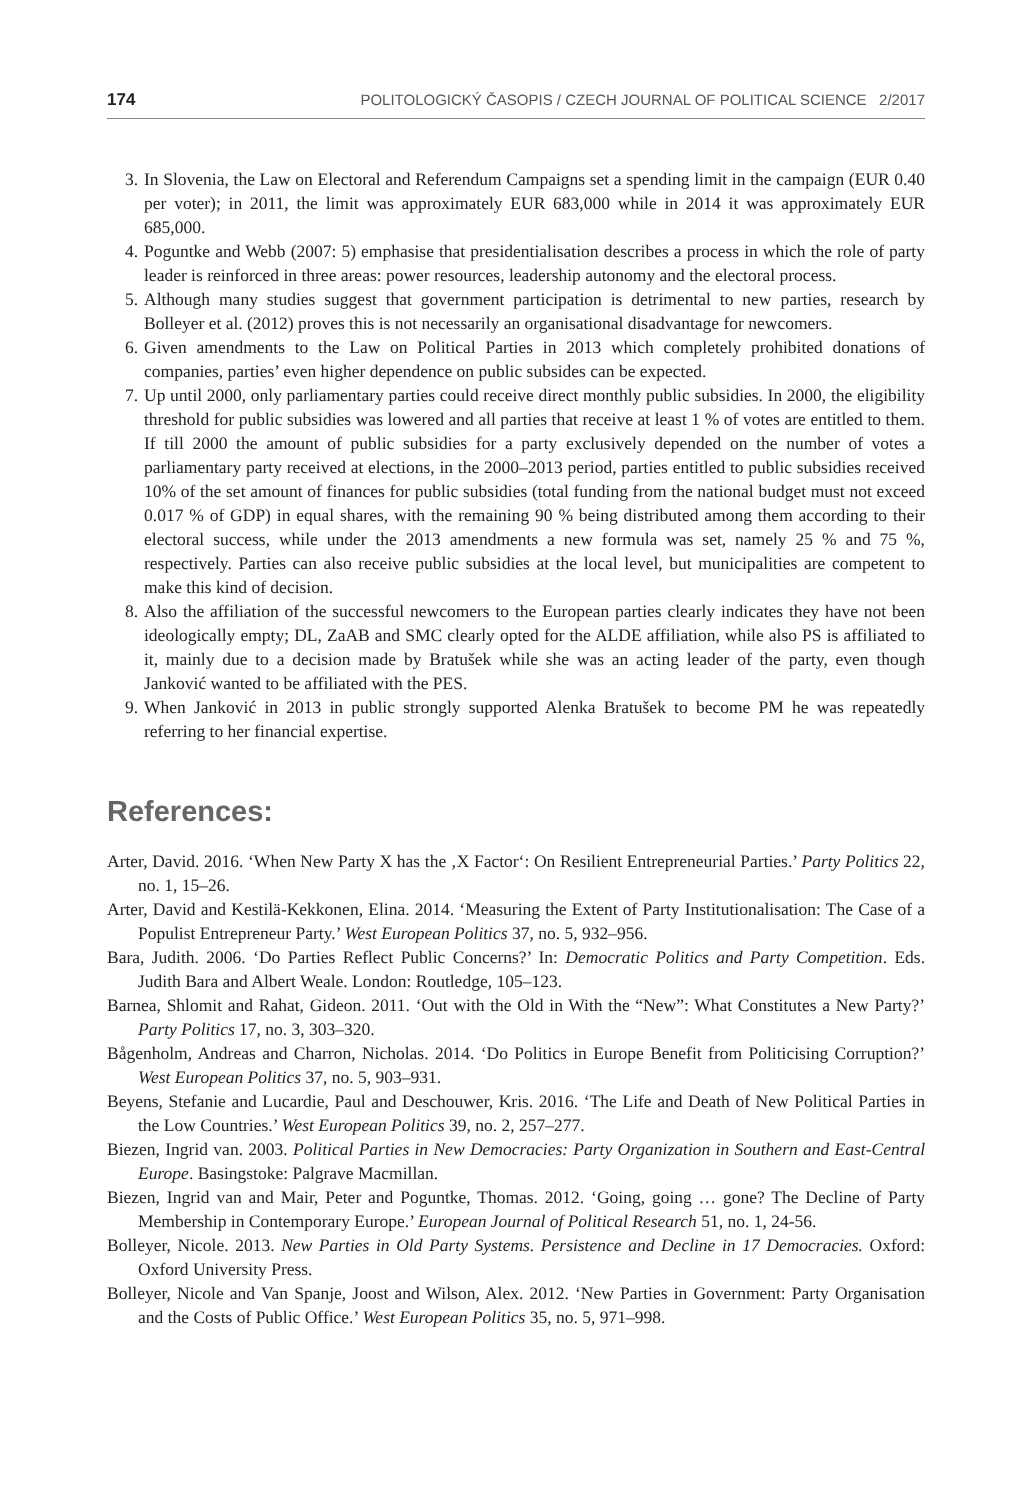174 POLITOLOGICKÝ ČASOPIS / CZECH JOURNAL OF POLITICAL SCIENCE 2/2017
3. In Slovenia, the Law on Electoral and Referendum Campaigns set a spending limit in the campaign (EUR 0.40 per voter); in 2011, the limit was approximately EUR 683,000 while in 2014 it was approximately EUR 685,000.
4. Poguntke and Webb (2007: 5) emphasise that presidentialisation describes a process in which the role of party leader is reinforced in three areas: power resources, leadership autonomy and the electoral process.
5. Although many studies suggest that government participation is detrimental to new parties, research by Bolleyer et al. (2012) proves this is not necessarily an organisational disadvantage for newcomers.
6. Given amendments to the Law on Political Parties in 2013 which completely prohibited donations of companies, parties’ even higher dependence on public subsides can be expected.
7. Up until 2000, only parliamentary parties could receive direct monthly public subsidies. In 2000, the eligibility threshold for public subsidies was lowered and all parties that receive at least 1 % of votes are entitled to them. If till 2000 the amount of public subsidies for a party exclusively depended on the number of votes a parliamentary party received at elections, in the 2000–2013 period, parties entitled to public subsidies received 10% of the set amount of finances for public subsidies (total funding from the national budget must not exceed 0.017 % of GDP) in equal shares, with the remaining 90 % being distributed among them according to their electoral success, while under the 2013 amendments a new formula was set, namely 25 % and 75 %, respectively. Parties can also receive public subsidies at the local level, but municipalities are competent to make this kind of decision.
8. Also the affiliation of the successful newcomers to the European parties clearly indicates they have not been ideologically empty; DL, ZaAB and SMC clearly opted for the ALDE affiliation, while also PS is affiliated to it, mainly due to a decision made by Bratušek while she was an acting leader of the party, even though Janković wanted to be affiliated with the PES.
9. When Janković in 2013 in public strongly supported Alenka Bratušek to become PM he was repeatedly referring to her financial expertise.
References:
Arter, David. 2016. ‘When New Party X has the ‚X Factor‘: On Resilient Entrepreneurial Parties.’ Party Politics 22, no. 1, 15–26.
Arter, David and Kestilä-Kekkonen, Elina. 2014. ‘Measuring the Extent of Party Institutionalisation: The Case of a Populist Entrepreneur Party.’ West European Politics 37, no. 5, 932–956.
Bara, Judith. 2006. ‘Do Parties Reflect Public Concerns?’ In: Democratic Politics and Party Competition. Eds. Judith Bara and Albert Weale. London: Routledge, 105–123.
Barnea, Shlomit and Rahat, Gideon. 2011. ‘Out with the Old in With the “New”: What Constitutes a New Party?’ Party Politics 17, no. 3, 303–320.
Bågenholm, Andreas and Charron, Nicholas. 2014. ‘Do Politics in Europe Benefit from Politicising Corruption?’ West European Politics 37, no. 5, 903–931.
Beyens, Stefanie and Lucardie, Paul and Deschouwer, Kris. 2016. ‘The Life and Death of New Political Parties in the Low Countries.’ West European Politics 39, no. 2, 257–277.
Biezen, Ingrid van. 2003. Political Parties in New Democracies: Party Organization in Southern and East-Central Europe. Basingstoke: Palgrave Macmillan.
Biezen, Ingrid van and Mair, Peter and Poguntke, Thomas. 2012. ‘Going, going … gone? The Decline of Party Membership in Contemporary Europe.’ European Journal of Political Research 51, no. 1, 24-56.
Bolleyer, Nicole. 2013. New Parties in Old Party Systems. Persistence and Decline in 17 Democracies. Oxford: Oxford University Press.
Bolleyer, Nicole and Van Spanje, Joost and Wilson, Alex. 2012. ‘New Parties in Government: Party Organisation and the Costs of Public Office.’ West European Politics 35, no. 5, 971–998.